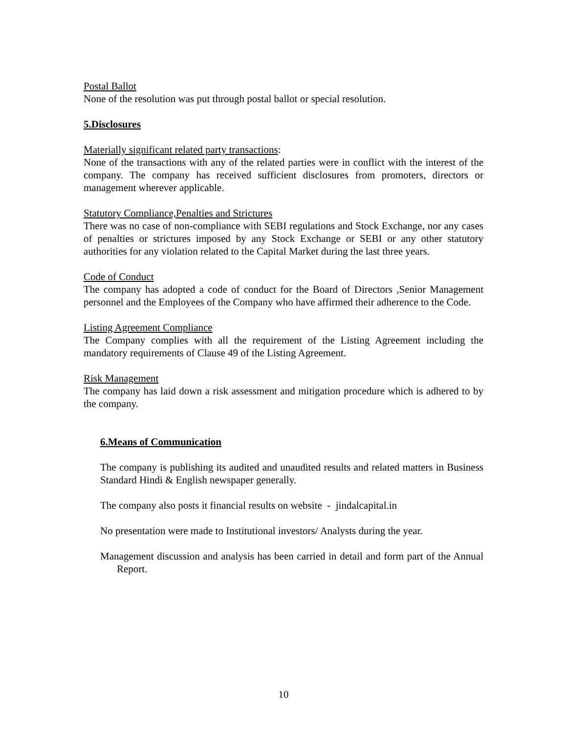Postal Ballot
None of the resolution was put through postal ballot or special resolution.
5.Disclosures
Materially significant related party transactions:
None of the transactions with any of the related parties were in conflict with the interest of the company. The company has received sufficient disclosures from promoters, directors or management wherever applicable.
Statutory Compliance,Penalties and Strictures
There was no case of non-compliance with SEBI regulations and Stock Exchange, nor any cases of penalties or strictures imposed by any Stock Exchange or SEBI or any other statutory authorities for any violation related to the Capital Market during the last three years.
Code of Conduct
The company has adopted a code of conduct for the Board of Directors ,Senior Management personnel and the Employees of the Company who have affirmed their adherence to the Code.
Listing Agreement Compliance
The Company complies with all the requirement of the Listing Agreement including the mandatory requirements of Clause 49 of the Listing Agreement.
Risk Management
The company has laid down a risk assessment and mitigation procedure which is adhered to by the company.
6.Means of Communication
The company is publishing its audited and unaudited results and related matters in Business Standard Hindi & English newspaper generally.
The company also posts it financial results on website - jindalcapital.in
No presentation were made to Institutional investors/ Analysts during the year.
Management discussion and analysis has been carried in detail and form part of the Annual Report.
10